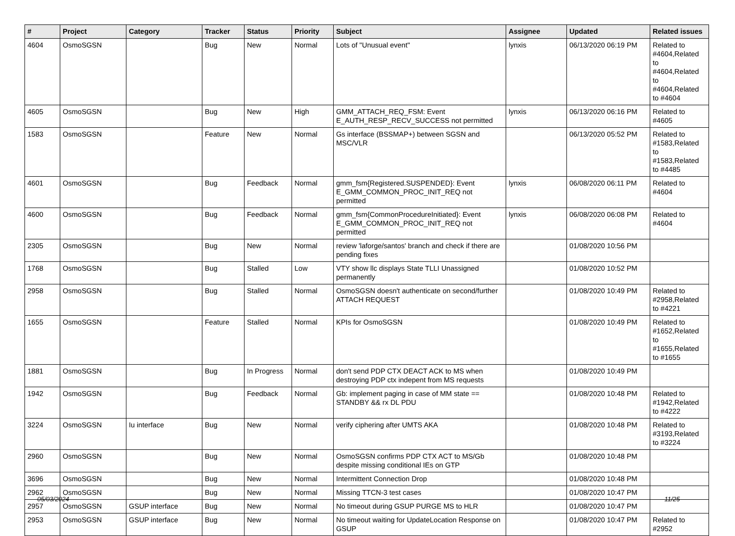| # | Project | Category | Tracker | Status | Priority | Subject | Assignee | Updated | Related issues |
| --- | --- | --- | --- | --- | --- | --- | --- | --- | --- |
| 4604 | OsmoSGSN | | Bug | New | Normal | Lots of "Unusual event" | lynxis | 06/13/2020 06:19 PM | Related to #4604,Related to #4604,Related to #4604,Related to #4604 |
| 4605 | OsmoSGSN | | Bug | New | High | GMM_ATTACH_REQ_FSM: Event E_AUTH_RESP_RECV_SUCCESS not permitted | lynxis | 06/13/2020 06:16 PM | Related to #4605 |
| 1583 | OsmoSGSN | | Feature | New | Normal | Gs interface (BSSMAP+) between SGSN and MSC/VLR | | 06/13/2020 05:52 PM | Related to #1583,Related to #1583,Related to #4485 |
| 4601 | OsmoSGSN | | Bug | Feedback | Normal | gmm_fsm{Registered.SUSPENDED}: Event E_GMM_COMMON_PROC_INIT_REQ not permitted | lynxis | 06/08/2020 06:11 PM | Related to #4604 |
| 4600 | OsmoSGSN | | Bug | Feedback | Normal | gmm_fsm{CommonProcedureInitiated}: Event E_GMM_COMMON_PROC_INIT_REQ not permitted | lynxis | 06/08/2020 06:08 PM | Related to #4604 |
| 2305 | OsmoSGSN | | Bug | New | Normal | review 'laforge/santos' branch and check if there are pending fixes | | 01/08/2020 10:56 PM | |
| 1768 | OsmoSGSN | | Bug | Stalled | Low | VTY show llc displays State TLLI Unassigned permanently | | 01/08/2020 10:52 PM | |
| 2958 | OsmoSGSN | | Bug | Stalled | Normal | OsmoSGSN doesn't authenticate on second/further ATTACH REQUEST | | 01/08/2020 10:49 PM | Related to #2958,Related to #4221 |
| 1655 | OsmoSGSN | | Feature | Stalled | Normal | KPIs for OsmoSGSN | | 01/08/2020 10:49 PM | Related to #1652,Related to #1655,Related to #1655 |
| 1881 | OsmoSGSN | | Bug | In Progress | Normal | don't send PDP CTX DEACT ACK to MS when destroying PDP ctx indepent from MS requests | | 01/08/2020 10:49 PM | |
| 1942 | OsmoSGSN | | Bug | Feedback | Normal | Gb: implement paging in case of MM state == STANDBY && rx DL PDU | | 01/08/2020 10:48 PM | Related to #1942,Related to #4222 |
| 3224 | OsmoSGSN | Iu interface | Bug | New | Normal | verify ciphering after UMTS AKA | | 01/08/2020 10:48 PM | Related to #3193,Related to #3224 |
| 2960 | OsmoSGSN | | Bug | New | Normal | OsmoSGSN confirms PDP CTX ACT to MS/Gb despite missing conditional IEs on GTP | | 01/08/2020 10:48 PM | |
| 3696 | OsmoSGSN | | Bug | New | Normal | Intermittent Connection Drop | | 01/08/2020 10:48 PM | |
| 2962 | OsmoSGSN | | Bug | New | Normal | Missing TTCN-3 test cases | | 01/08/2020 10:47 PM | |
| 2957 | OsmoSGSN | GSUP interface | Bug | New | Normal | No timeout during GSUP PURGE MS to HLR | | 01/08/2020 10:47 PM | |
| 2953 | OsmoSGSN | GSUP interface | Bug | New | Normal | No timeout waiting for UpdateLocation Response on GSUP | | 01/08/2020 10:47 PM | Related to #2952 |
05/03/2024 11/25